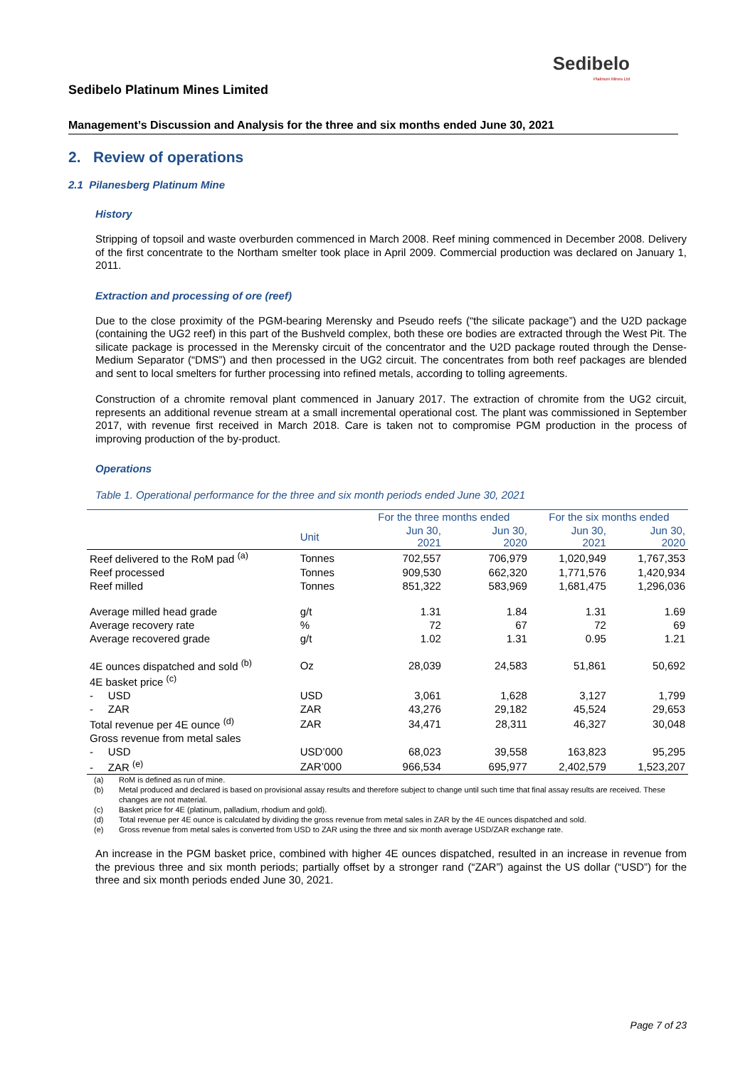Sedibelo
Platinum Mines Ltd
Sedibelo Platinum Mines Limited
Management’s Discussion and Analysis for the three and six months ended June 30, 2021
2. Review of operations
2.1 Pilanesberg Platinum Mine
History
Stripping of topsoil and waste overburden commenced in March 2008. Reef mining commenced in December 2008. Delivery of the first concentrate to the Northam smelter took place in April 2009. Commercial production was declared on January 1, 2011.
Extraction and processing of ore (reef)
Due to the close proximity of the PGM-bearing Merensky and Pseudo reefs (“the silicate package”) and the U2D package (containing the UG2 reef) in this part of the Bushveld complex, both these ore bodies are extracted through the West Pit. The silicate package is processed in the Merensky circuit of the concentrator and the U2D package routed through the Dense-Medium Separator (“DMS”) and then processed in the UG2 circuit. The concentrates from both reef packages are blended and sent to local smelters for further processing into refined metals, according to tolling agreements.
Construction of a chromite removal plant commenced in January 2017. The extraction of chromite from the UG2 circuit, represents an additional revenue stream at a small incremental operational cost. The plant was commissioned in September 2017, with revenue first received in March 2018. Care is taken not to compromise PGM production in the process of improving production of the by-product.
Operations
Table 1. Operational performance for the three and six month periods ended June 30, 2021
| | | For the three months ended | | For the six months ended | |
| --- | --- | --- | --- | --- | --- |
| | Unit | Jun 30, 2021 | Jun 30, 2020 | Jun 30, 2021 | Jun 30, 2020 |
| Reef delivered to the RoM pad <sup>(a)</sup> | Tonnes | 702,557 | 706,979 | 1,020,949 | 1,767,353 |
| Reef processed | Tonnes | 909,530 | 662,320 | 1,771,576 | 1,420,934 |
| Reef milled | Tonnes | 851,322 | 583,969 | 1,681,475 | 1,296,036 |
| Average milled head grade | g/t | 1.31 | 1.84 | 1.31 | 1.69 |
| Average recovery rate | % | 72 | 67 | 72 | 69 |
| Average recovered grade | g/t | 1.02 | 1.31 | 0.95 | 1.21 |
| 4E ounces dispatched and sold <sup>(b)</sup> | Oz | 28,039 | 24,583 | 51,861 | 50,692 |
| 4E basket price <sup>(c)</sup> | | | | | |
| - USD | USD | 3,061 | 1,628 | 3,127 | 1,799 |
| - ZAR | ZAR | 43,276 | 29,182 | 45,524 | 29,653 |
| Total revenue per 4E ounce <sup>(d)</sup> | ZAR | 34,471 | 28,311 | 46,327 | 30,048 |
| Gross revenue from metal sales | | | | | |
| - USD | USD’000 | 68,023 | 39,558 | 163,823 | 95,295 |
| - ZAR <sup>(e)</sup> | ZAR’000 | 966,534 | 695,977 | 2,402,579 | 1,523,207 |
(a) RoM is defined as run of mine.
(b) Metal produced and declared is based on provisional assay results and therefore subject to change until such time that final assay results are received. These changes are not material.
(c) Basket price for 4E (platinum, palladium, rhodium and gold).
(d) Total revenue per 4E ounce is calculated by dividing the gross revenue from metal sales in ZAR by the 4E ounces dispatched and sold.
(e) Gross revenue from metal sales is converted from USD to ZAR using the three and six month average USD/ZAR exchange rate.
An increase in the PGM basket price, combined with higher 4E ounces dispatched, resulted in an increase in revenue from the previous three and six month periods; partially offset by a stronger rand (“ZAR”) against the US dollar (“USD”) for the three and six month periods ended June 30, 2021.
Page 7 of 23